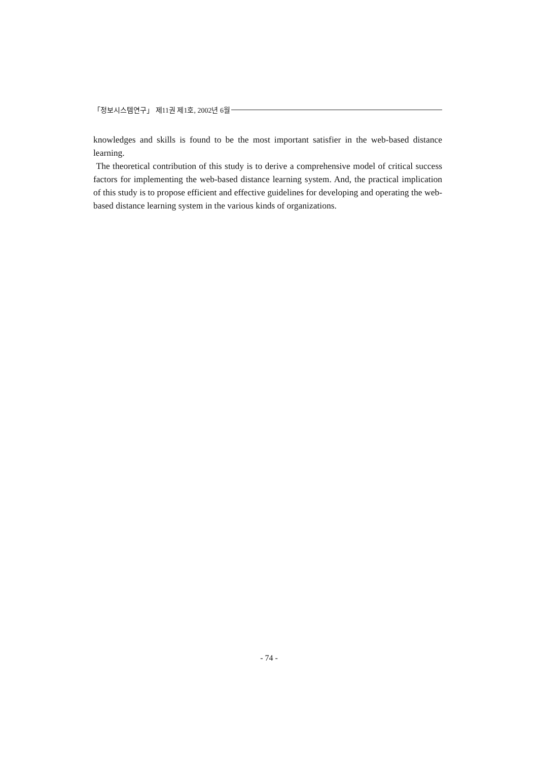「정보시스템연구」 제11권 제1호, 2002년 6월
knowledges and skills is found to be the most important satisfier in the web-based distance learning.
The theoretical contribution of this study is to derive a comprehensive model of critical success factors for implementing the web-based distance learning system. And, the practical implication of this study is to propose efficient and effective guidelines for developing and operating the web-based distance learning system in the various kinds of organizations.
- 74 -